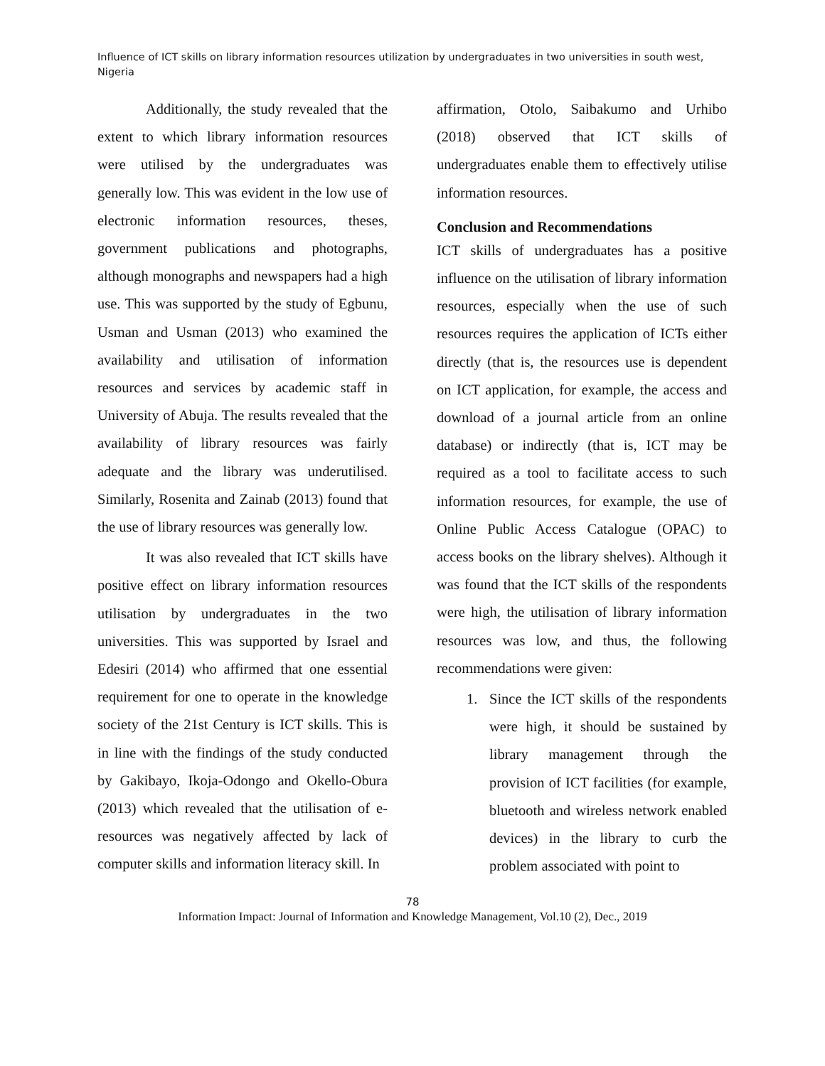Influence of ICT skills on library information resources utilization by undergraduates in two universities in south west, Nigeria
Additionally, the study revealed that the extent to which library information resources were utilised by the undergraduates was generally low. This was evident in the low use of electronic information resources, theses, government publications and photographs, although monographs and newspapers had a high use. This was supported by the study of Egbunu, Usman and Usman (2013) who examined the availability and utilisation of information resources and services by academic staff in University of Abuja. The results revealed that the availability of library resources was fairly adequate and the library was underutilised. Similarly, Rosenita and Zainab (2013) found that the use of library resources was generally low.
It was also revealed that ICT skills have positive effect on library information resources utilisation by undergraduates in the two universities. This was supported by Israel and Edesiri (2014) who affirmed that one essential requirement for one to operate in the knowledge society of the 21st Century is ICT skills. This is in line with the findings of the study conducted by Gakibayo, Ikoja-Odongo and Okello-Obura (2013) which revealed that the utilisation of e-resources was negatively affected by lack of computer skills and information literacy skill. In
affirmation, Otolo, Saibakumo and Urhibo (2018) observed that ICT skills of undergraduates enable them to effectively utilise information resources.
Conclusion and Recommendations
ICT skills of undergraduates has a positive influence on the utilisation of library information resources, especially when the use of such resources requires the application of ICTs either directly (that is, the resources use is dependent on ICT application, for example, the access and download of a journal article from an online database) or indirectly (that is, ICT may be required as a tool to facilitate access to such information resources, for example, the use of Online Public Access Catalogue (OPAC) to access books on the library shelves). Although it was found that the ICT skills of the respondents were high, the utilisation of library information resources was low, and thus, the following recommendations were given:
1. Since the ICT skills of the respondents were high, it should be sustained by library management through the provision of ICT facilities (for example, bluetooth and wireless network enabled devices) in the library to curb the problem associated with point to
78
Information Impact: Journal of Information and Knowledge Management, Vol.10 (2), Dec., 2019